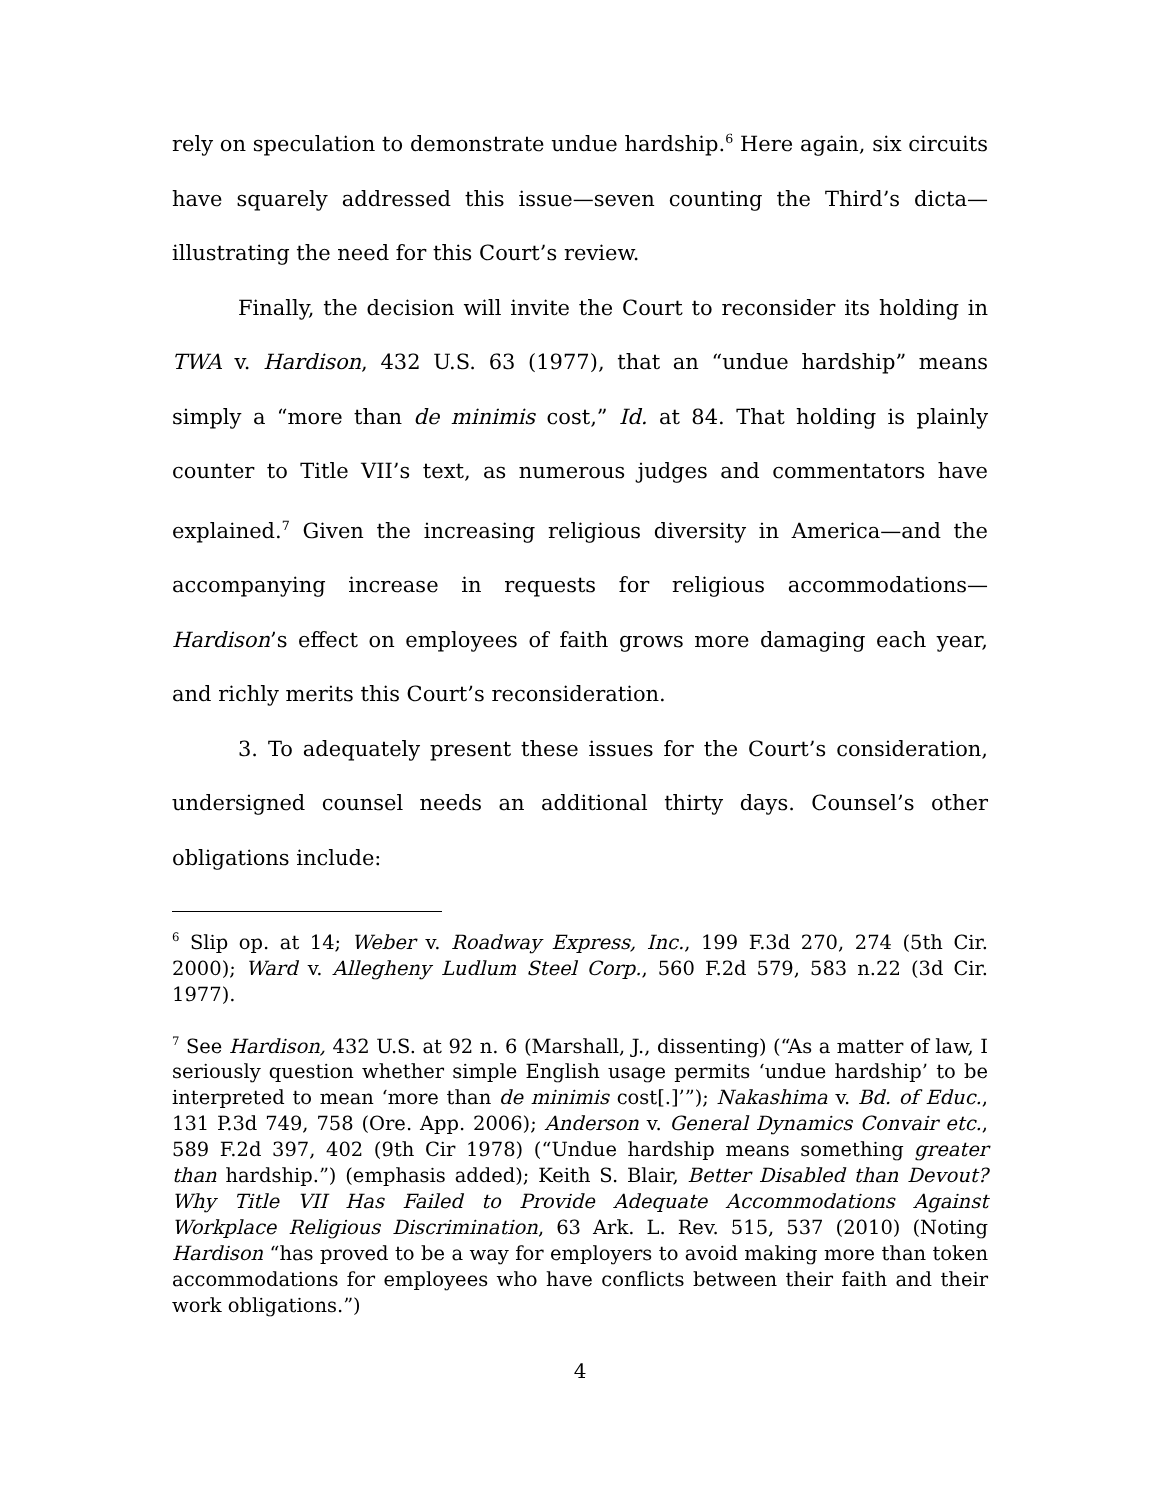rely on speculation to demonstrate undue hardship.<sup>6</sup> Here again, six circuits have squarely addressed this issue—seven counting the Third’s dicta—illustrating the need for this Court’s review.
Finally, the decision will invite the Court to reconsider its holding in TWA v. Hardison, 432 U.S. 63 (1977), that an “undue hardship” means simply a “more than de minimis cost,” Id. at 84. That holding is plainly counter to Title VII’s text, as numerous judges and commentators have explained.<sup>7</sup> Given the increasing religious diversity in America—and the accompanying increase in requests for religious accommodations—Hardison’s effect on employees of faith grows more damaging each year, and richly merits this Court’s reconsideration.
3. To adequately present these issues for the Court’s consideration, undersigned counsel needs an additional thirty days. Counsel’s other obligations include:
<sup>6</sup> Slip op. at 14; Weber v. Roadway Express, Inc., 199 F.3d 270, 274 (5th Cir. 2000); Ward v. Allegheny Ludlum Steel Corp., 560 F.2d 579, 583 n.22 (3d Cir. 1977).
<sup>7</sup> See Hardison, 432 U.S. at 92 n. 6 (Marshall, J., dissenting) (“As a matter of law, I seriously question whether simple English usage permits ‘undue hardship’ to be interpreted to mean ‘more than de minimis cost[.]’”); Nakashima v. Bd. of Educ., 131 P.3d 749, 758 (Ore. App. 2006); Anderson v. General Dynamics Convair etc., 589 F.2d 397, 402 (9th Cir 1978) (“Undue hardship means something greater than hardship.”) (emphasis added); Keith S. Blair, Better Disabled than Devout? Why Title VII Has Failed to Provide Adequate Accommodations Against Workplace Religious Discrimination, 63 Ark. L. Rev. 515, 537 (2010) (Noting Hardison “has proved to be a way for employers to avoid making more than token accommodations for employees who have conflicts between their faith and their work obligations.”)
4